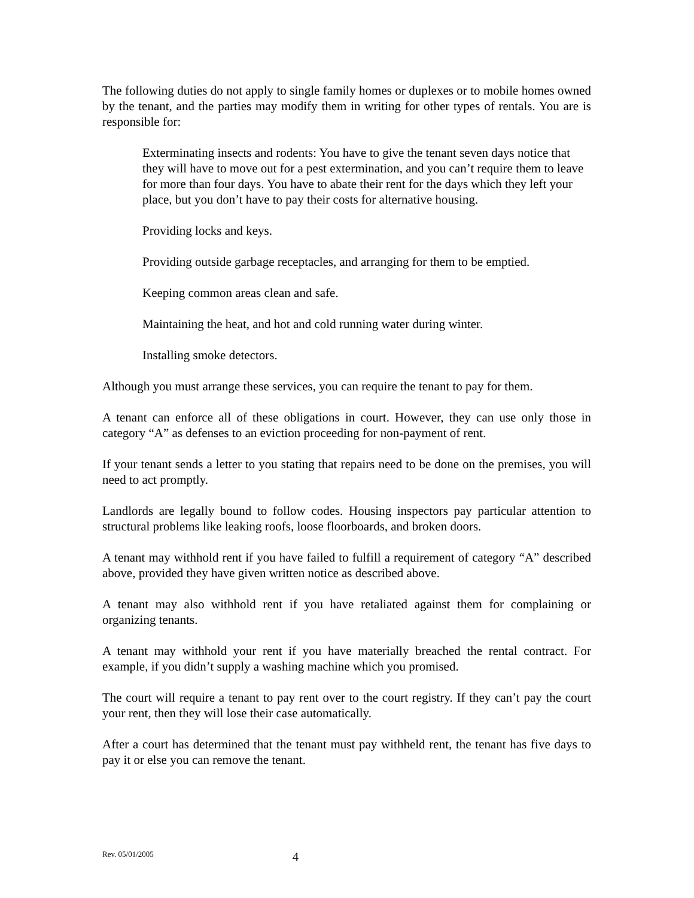The following duties do not apply to single family homes or duplexes or to mobile homes owned by the tenant, and the parties may modify them in writing for other types of rentals. You are is responsible for:
Exterminating insects and rodents: You have to give the tenant seven days notice that they will have to move out for a pest extermination, and you can’t require them to leave for more than four days. You have to abate their rent for the days which they left your place, but you don’t have to pay their costs for alternative housing.
Providing locks and keys.
Providing outside garbage receptacles, and arranging for them to be emptied.
Keeping common areas clean and safe.
Maintaining the heat, and hot and cold running water during winter.
Installing smoke detectors.
Although you must arrange these services, you can require the tenant to pay for them.
A tenant can enforce all of these obligations in court. However, they can use only those in category “A” as defenses to an eviction proceeding for non-payment of rent.
If your tenant sends a letter to you stating that repairs need to be done on the premises, you will need to act promptly.
Landlords are legally bound to follow codes. Housing inspectors pay particular attention to structural problems like leaking roofs, loose floorboards, and broken doors.
A tenant may withhold rent if you have failed to fulfill a requirement of category “A” described above, provided they have given written notice as described above.
A tenant may also withhold rent if you have retaliated against them for complaining or organizing tenants.
A tenant may withhold your rent if you have materially breached the rental contract. For example, if you didn’t supply a washing machine which you promised.
The court will require a tenant to pay rent over to the court registry. If they can’t pay the court your rent, then they will lose their case automatically.
After a court has determined that the tenant must pay withheld rent, the tenant has five days to pay it or else you can remove the tenant.
Rev. 05/01/2005 4